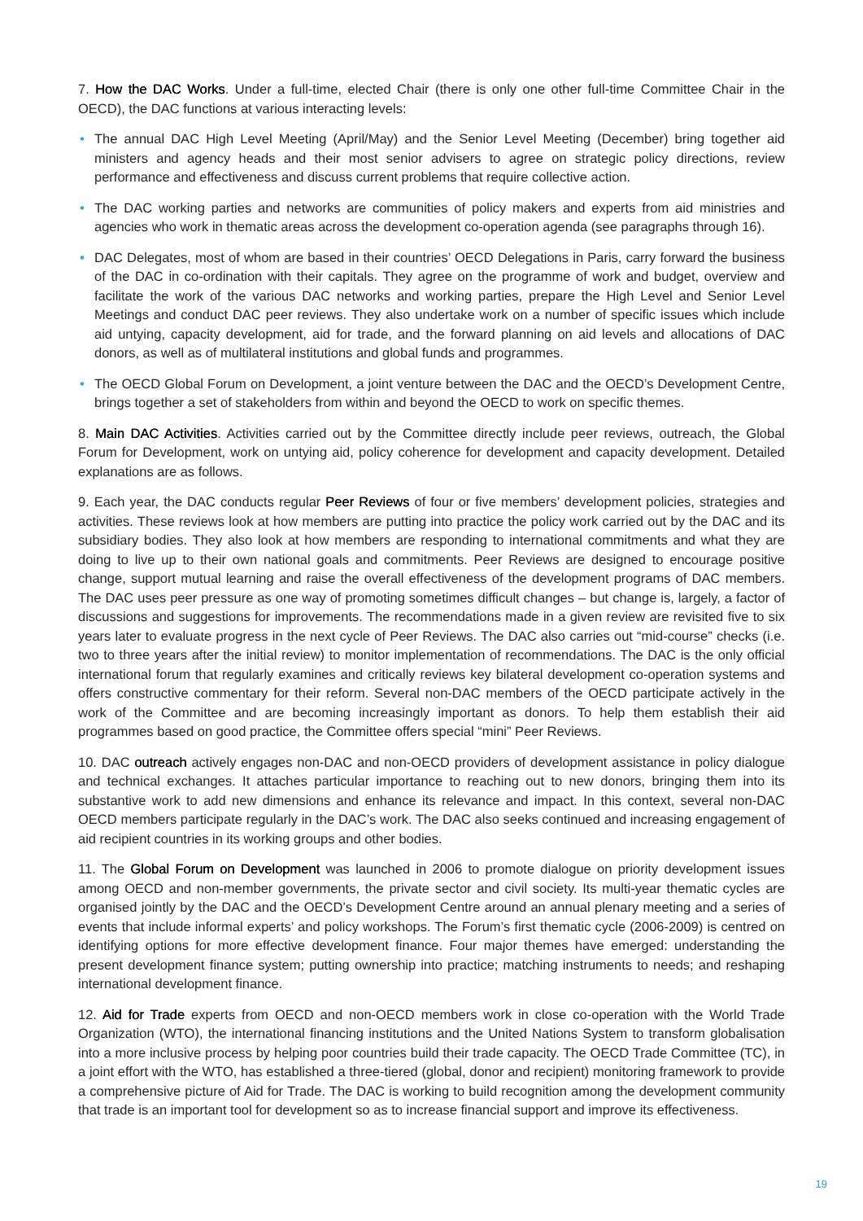7. How the DAC Works. Under a full-time, elected Chair (there is only one other full-time Committee Chair in the OECD), the DAC functions at various interacting levels:
• The annual DAC High Level Meeting (April/May) and the Senior Level Meeting (December) bring together aid ministers and agency heads and their most senior advisers to agree on strategic policy directions, review performance and effectiveness and discuss current problems that require collective action.
• The DAC working parties and networks are communities of policy makers and experts from aid ministries and agencies who work in thematic areas across the development co-operation agenda (see paragraphs through 16).
• DAC Delegates, most of whom are based in their countries’ OECD Delegations in Paris, carry forward the business of the DAC in co-ordination with their capitals. They agree on the programme of work and budget, overview and facilitate the work of the various DAC networks and working parties, prepare the High Level and Senior Level Meetings and conduct DAC peer reviews. They also undertake work on a number of specific issues which include aid untying, capacity development, aid for trade, and the forward planning on aid levels and allocations of DAC donors, as well as of multilateral institutions and global funds and programmes.
• The OECD Global Forum on Development, a joint venture between the DAC and the OECD’s Development Centre, brings together a set of stakeholders from within and beyond the OECD to work on specific themes.
8. Main DAC Activities. Activities carried out by the Committee directly include peer reviews, outreach, the Global Forum for Development, work on untying aid, policy coherence for development and capacity development. Detailed explanations are as follows.
9. Each year, the DAC conducts regular Peer Reviews of four or five members’ development policies, strategies and activities. These reviews look at how members are putting into practice the policy work carried out by the DAC and its subsidiary bodies. They also look at how members are responding to international commitments and what they are doing to live up to their own national goals and commitments. Peer Reviews are designed to encourage positive change, support mutual learning and raise the overall effectiveness of the development programs of DAC members. The DAC uses peer pressure as one way of promoting sometimes difficult changes – but change is, largely, a factor of discussions and suggestions for improvements. The recommendations made in a given review are revisited five to six years later to evaluate progress in the next cycle of Peer Reviews. The DAC also carries out “mid-course” checks (i.e. two to three years after the initial review) to monitor implementation of recommendations. The DAC is the only official international forum that regularly examines and critically reviews key bilateral development co-operation systems and offers constructive commentary for their reform. Several non-DAC members of the OECD participate actively in the work of the Committee and are becoming increasingly important as donors. To help them establish their aid programmes based on good practice, the Committee offers special “mini” Peer Reviews.
10. DAC outreach actively engages non-DAC and non-OECD providers of development assistance in policy dialogue and technical exchanges. It attaches particular importance to reaching out to new donors, bringing them into its substantive work to add new dimensions and enhance its relevance and impact. In this context, several non-DAC OECD members participate regularly in the DAC’s work. The DAC also seeks continued and increasing engagement of aid recipient countries in its working groups and other bodies.
11. The Global Forum on Development was launched in 2006 to promote dialogue on priority development issues among OECD and non-member governments, the private sector and civil society. Its multi-year thematic cycles are organised jointly by the DAC and the OECD’s Development Centre around an annual plenary meeting and a series of events that include informal experts’ and policy workshops. The Forum’s first thematic cycle (2006-2009) is centred on identifying options for more effective development finance. Four major themes have emerged: understanding the present development finance system; putting ownership into practice; matching instruments to needs; and reshaping international development finance.
12. Aid for Trade experts from OECD and non-OECD members work in close co-operation with the World Trade Organization (WTO), the international financing institutions and the United Nations System to transform globalisation into a more inclusive process by helping poor countries build their trade capacity. The OECD Trade Committee (TC), in a joint effort with the WTO, has established a three-tiered (global, donor and recipient) monitoring framework to provide a comprehensive picture of Aid for Trade. The DAC is working to build recognition among the development community that trade is an important tool for development so as to increase financial support and improve its effectiveness.
19